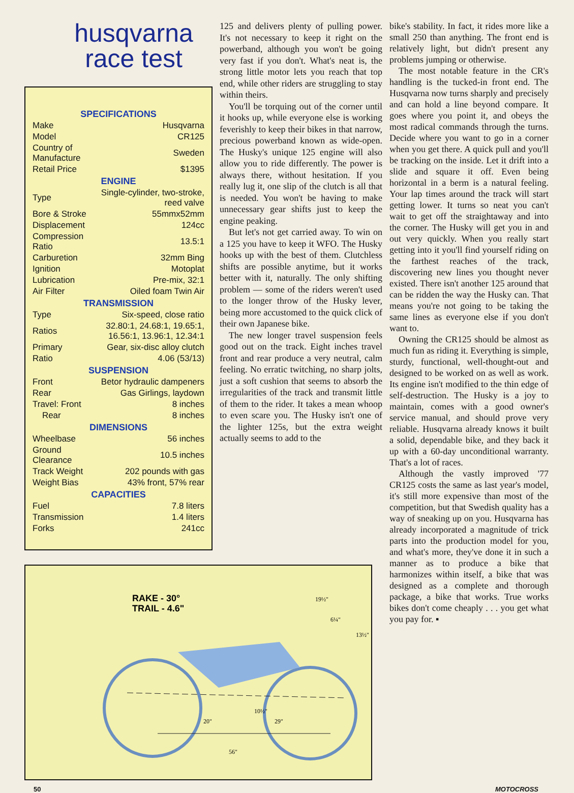husqvarna race test
| SPECIFICATIONS | |
| --- | --- |
| Make | Husqvarna |
| Model | CR125 |
| Country of Manufacture | Sweden |
| Retail Price | $1395 |
| ENGINE | |
| Type | Single-cylinder, two-stroke, reed valve |
| Bore & Stroke | 55mmx52mm |
| Displacement | 124cc |
| Compression Ratio | 13.5:1 |
| Carburetion | 32mm Bing |
| Ignition | Motoplat |
| Lubrication | Pre-mix, 32:1 |
| Air Filter | Oiled foam Twin Air |
| TRANSMISSION | |
| Type | Six-speed, close ratio |
| Ratios | 32.80:1, 24.68:1, 19.65:1, 16.56:1, 13.96:1, 12.34:1 |
| Primary | Gear, six-disc alloy clutch |
| Ratio | 4.06 (53/13) |
| SUSPENSION | |
| Front | Betor hydraulic dampeners |
| Rear | Gas Girlings, laydown |
| Travel: Front | 8 inches |
| Rear | 8 inches |
| DIMENSIONS | |
| Wheelbase | 56 inches |
| Ground Clearance | 10.5 inches |
| Track Weight | 202 pounds with gas |
| Weight Bias | 43% front, 57% rear |
| CAPACITIES | |
| Fuel | 7.8 liters |
| Transmission | 1.4 liters |
| Forks | 241cc |
125 and delivers plenty of pulling power. It's not necessary to keep it right on the powerband, although you won't be going very fast if you don't. What's neat is, the strong little motor lets you reach that top end, while other riders are struggling to stay within theirs.
You'll be torquing out of the corner until it hooks up, while everyone else is working feverishly to keep their bikes in that narrow, precious powerband known as wide-open. The Husky's unique 125 engine will also allow you to ride differently. The power is always there, without hesitation. If you really lug it, one slip of the clutch is all that is needed. You won't be having to make unnecessary gear shifts just to keep the engine peaking.
But let's not get carried away. To win on a 125 you have to keep it WFO. The Husky hooks up with the best of them. Clutchless shifts are possible anytime, but it works better with it, naturally. The only shifting problem — some of the riders weren't used to the longer throw of the Husky lever, being more accustomed to the quick click of their own Japanese bike.
The new longer travel suspension feels good out on the track. Eight inches travel front and rear produce a very neutral, calm feeling. No erratic twitching, no sharp jolts, just a soft cushion that seems to absorb the irregularities of the track and transmit little of them to the rider. It takes a mean whoop to even scare you. The Husky isn't one of the lighter 125s, but the extra weight actually seems to add to the
RAKE - 30°
TRAIL - 4.6"
56"
20"
29"
10½"
19½"
6¼"
13½"
bike's stability. In fact, it rides more like a small 250 than anything. The front end is relatively light, but didn't present any problems jumping or otherwise.
The most notable feature in the CR's handling is the tucked-in front end. The Husqvarna now turns sharply and precisely and can hold a line beyond compare. It goes where you point it, and obeys the most radical commands through the turns. Decide where you want to go in a corner when you get there. A quick pull and you'll be tracking on the inside. Let it drift into a slide and square it off. Even being horizontal in a berm is a natural feeling. Your lap times around the track will start getting lower. It turns so neat you can't wait to get off the straightaway and into the corner. The Husky will get you in and out very quickly. When you really start getting into it you'll find yourself riding on the farthest reaches of the track, discovering new lines you thought never existed. There isn't another 125 around that can be ridden the way the Husky can. That means you're not going to be taking the same lines as everyone else if you don't want to.
Owning the CR125 should be almost as much fun as riding it. Everything is simple, sturdy, functional, well-thought-out and designed to be worked on as well as work. Its engine isn't modified to the thin edge of self-destruction. The Husky is a joy to maintain, comes with a good owner's service manual, and should prove very reliable. Husqvarna already knows it built a solid, dependable bike, and they back it up with a 60-day unconditional warranty. That's a lot of races.
Although the vastly improved '77 CR125 costs the same as last year's model, it's still more expensive than most of the competition, but that Swedish quality has a way of sneaking up on you. Husqvarna has already incorporated a magnitude of trick parts into the production model for you, and what's more, they've done it in such a manner as to produce a bike that harmonizes within itself, a bike that was designed as a complete and thorough package, a bike that works. True works bikes don't come cheaply . . . you get what you pay for. ▪
50 MOTOCROSS